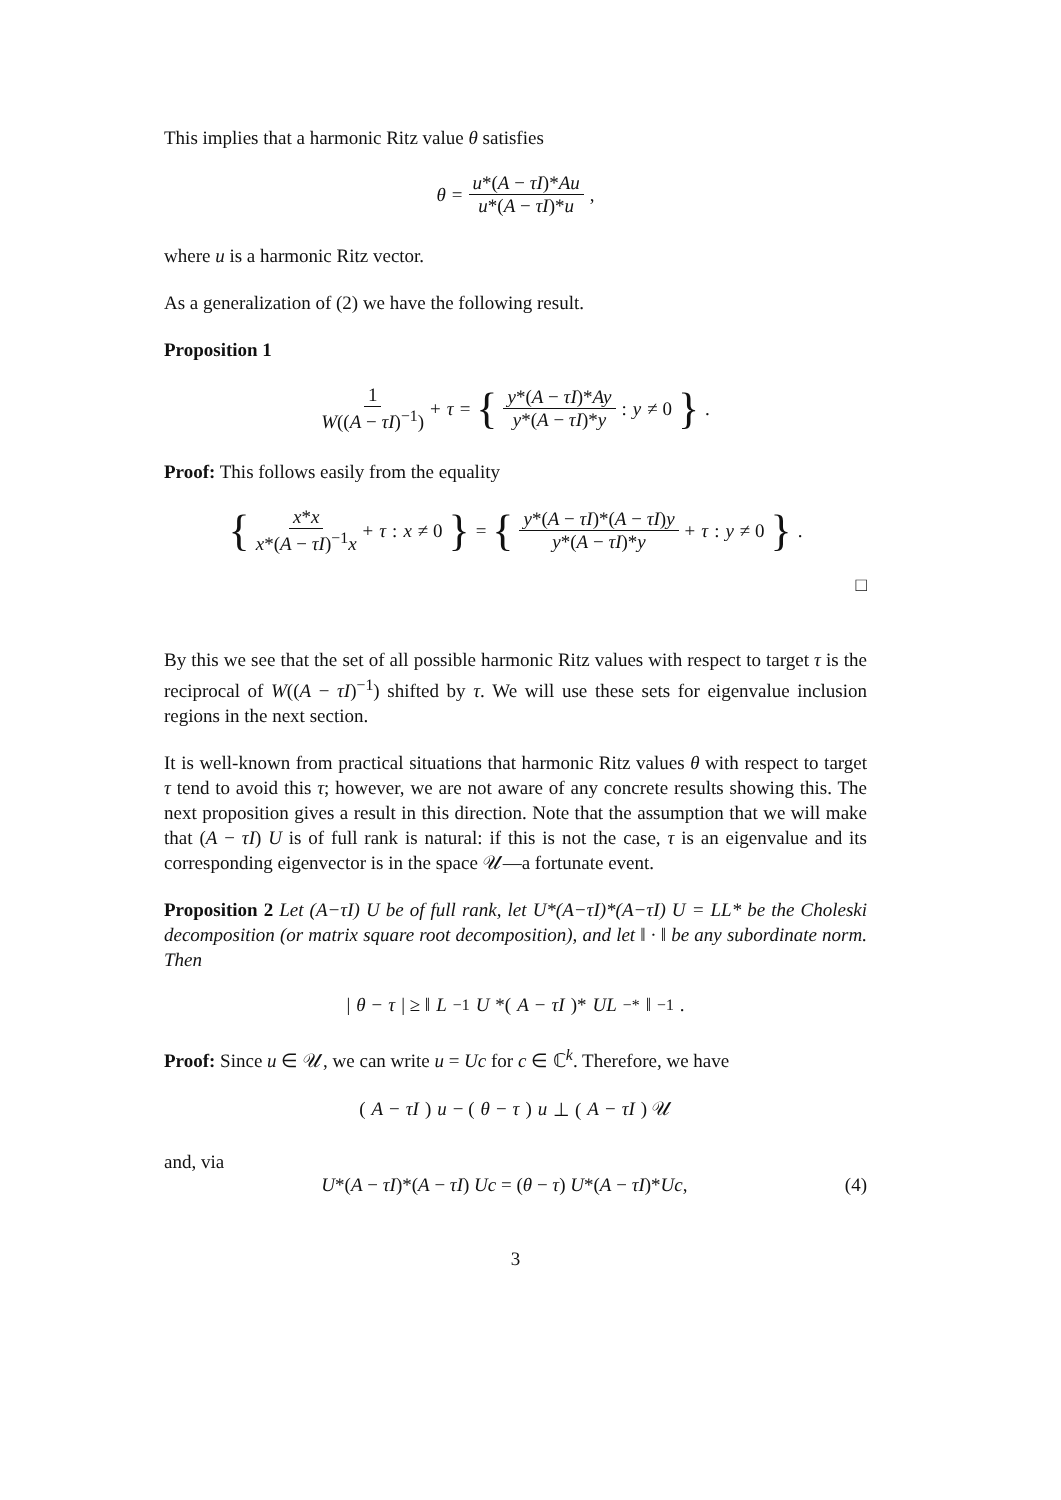This implies that a harmonic Ritz value θ satisfies
θ = u*(A − τI)*Au u*(A − τI)*u,
where u is a harmonic Ritz vector.
As a generalization of (2) we have the following result.
Proposition 1
1 W((A − τI)<sup>−1</sup>) + τ = { y*(A − τI)*Ay y*(A − τI)*y : y ≠ 0 }.
Proof: This follows easily from the equality
{ x*x x*(A − τI)<sup>−1</sup>x + τ : x ≠ 0 } = { y*(A − τI)*(A − τI)y y*(A − τI)*y + τ : y ≠ 0 }.
□
By this we see that the set of all possible harmonic Ritz values with respect to target τ is the reciprocal of W((A − τI)<sup>−1</sup>) shifted by τ. We will use these sets for eigenvalue inclusion regions in the next section.
It is well-known from practical situations that harmonic Ritz values θ with respect to target τ tend to avoid this τ; however, we are not aware of any concrete results showing this. The next proposition gives a result in this direction. Note that the assumption that we will make that (A − τI) U is of full rank is natural: if this is not the case, τ is an eigenvalue and its corresponding eigenvector is in the space 𝒰—a fortunate event.
Proposition 2 Let (A−τI) U be of full rank, let U*(A−τI)*(A−τI) U = LL* be the Choleski decomposition (or matrix square root decomposition), and let ‖ · ‖ be any subordinate norm. Then
| θ − τ | ≥ ‖ L<sup>−1</sup> U *(A − τI)* UL<sup>−*</sup>‖<sup>−1</sup>.
Proof: Since u ∈ 𝒰, we can write u = Uc for c ∈ ℂ<sup>k</sup>. Therefore, we have
(A − τI) u − (θ − τ) u ⊥ (A − τI) 𝒰
and, via
U*(A − τI)*(A − τI) Uc = (θ − τ) U*(A − τI)*Uc, (4)
3